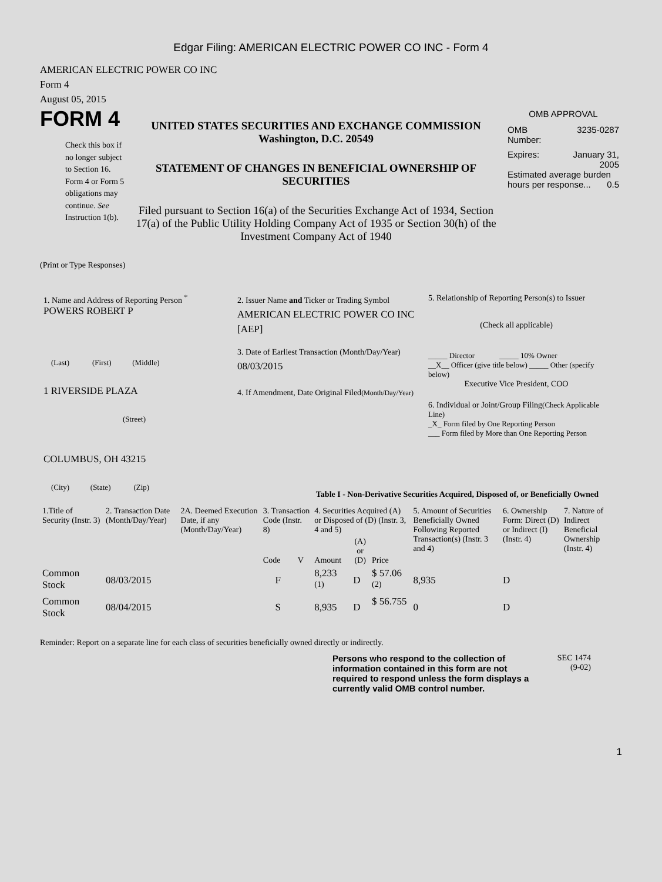Edgar Filing: AMERICAN ELECTRIC POWER CO INC - Form 4
AMERICAN ELECTRIC POWER CO INC
Form 4
August 05, 2015
FORM 4
Check this box if no longer subject to Section 16. Form 4 or Form 5 obligations may continue. See Instruction 1(b).
UNITED STATES SECURITIES AND EXCHANGE COMMISSION
Washington, D.C. 20549
STATEMENT OF CHANGES IN BENEFICIAL OWNERSHIP OF SECURITIES
Filed pursuant to Section 16(a) of the Securities Exchange Act of 1934, Section 17(a) of the Public Utility Holding Company Act of 1935 or Section 30(h) of the Investment Company Act of 1940
OMB APPROVAL
OMB
Number: 3235-0287
Expires: January 31,
2005
Estimated average burden hours per response... 0.5
(Print or Type Responses)
1. Name and Address of Reporting Person <sup>*</sup>
POWERS ROBERT P
(Last) (First) (Middle)
1 RIVERSIDE PLAZA
(Street)
COLUMBUS, OH 43215
(City) (State) (Zip)
2. Issuer Name and Ticker or Trading Symbol
AMERICAN ELECTRIC POWER CO INC [AEP]
3. Date of Earliest Transaction (Month/Day/Year)
08/03/2015
4. If Amendment, Date Original Filed(Month/Day/Year)
5. Relationship of Reporting Person(s) to Issuer
(Check all applicable)
_____ Director _____ 10% Owner
__X__ Officer (give title below) _____ Other (specify below)
Executive Vice President, COO
6. Individual or Joint/Group Filing(Check Applicable Line)
_X_ Form filed by One Reporting Person
___ Form filed by More than One Reporting Person
Table I - Non-Derivative Securities Acquired, Disposed of, or Beneficially Owned
| 1.Title of Security (Instr. 3) | 2. Transaction Date (Month/Day/Year) | 2A. Deemed Execution Date, if any (Month/Day/Year) | 3. Transaction Code (Instr. 8) | | 4. Securities Acquired (A) or Disposed of (D) (Instr. 3, 4 and 5) | | | 5. Amount of Securities Beneficially Owned Following Reported Transaction(s) (Instr. 3 and 4) | 6. Ownership Form: Direct (D) or Indirect (I) (Instr. 4) | 7. Nature of Indirect Beneficial Ownership (Instr. 4) |
| --- | --- | --- | --- | --- | --- | --- | --- | --- | --- | --- |
| | | | Code | V | Amount | (A) or (D) | Price | | | |
| Common Stock | 08/03/2015 | | F | | 8,233 <sup>(1)</sup> | D | $ 57.06 <sup>(2)</sup> | 8,935 | D | |
| Common Stock | 08/04/2015 | | S | | 8,935 | D | $ 56.755 | 0 | D | |
Reminder: Report on a separate line for each class of securities beneficially owned directly or indirectly.
Persons who respond to the collection of information contained in this form are not required to respond unless the form displays a currently valid OMB control number.
SEC 1474
(9-02)
1